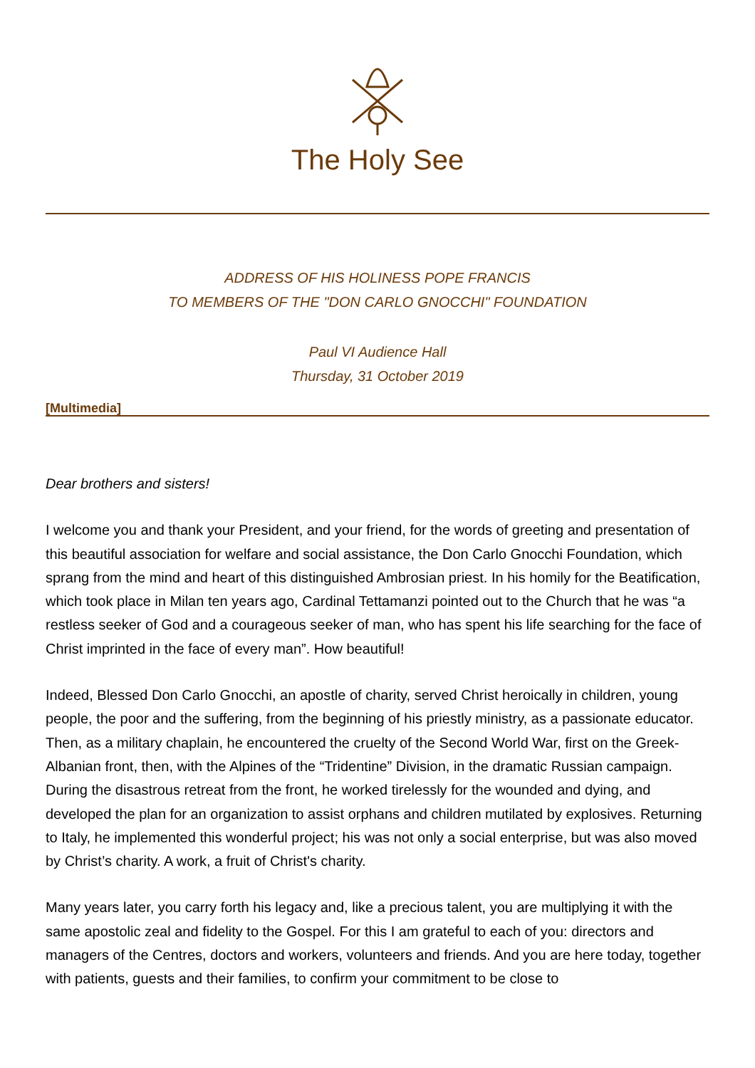The Holy See
ADDRESS OF HIS HOLINESS POPE FRANCIS
TO MEMBERS OF THE "DON CARLO GNOCCHI" FOUNDATION
Paul VI Audience Hall
Thursday, 31 October 2019
[Multimedia]
Dear brothers and sisters!
I welcome you and thank your President, and your friend, for the words of greeting and presentation of this beautiful association for welfare and social assistance, the Don Carlo Gnocchi Foundation, which sprang from the mind and heart of this distinguished Ambrosian priest. In his homily for the Beatification, which took place in Milan ten years ago, Cardinal Tettamanzi pointed out to the Church that he was “a restless seeker of God and a courageous seeker of man, who has spent his life searching for the face of Christ imprinted in the face of every man”. How beautiful!
Indeed, Blessed Don Carlo Gnocchi, an apostle of charity, served Christ heroically in children, young people, the poor and the suffering, from the beginning of his priestly ministry, as a passionate educator. Then, as a military chaplain, he encountered the cruelty of the Second World War, first on the Greek-Albanian front, then, with the Alpines of the “Tridentine” Division, in the dramatic Russian campaign. During the disastrous retreat from the front, he worked tirelessly for the wounded and dying, and developed the plan for an organization to assist orphans and children mutilated by explosives. Returning to Italy, he implemented this wonderful project; his was not only a social enterprise, but was also moved by Christ’s charity. A work, a fruit of Christ's charity.
Many years later, you carry forth his legacy and, like a precious talent, you are multiplying it with the same apostolic zeal and fidelity to the Gospel. For this I am grateful to each of you: directors and managers of the Centres, doctors and workers, volunteers and friends. And you are here today, together with patients, guests and their families, to confirm your commitment to be close to